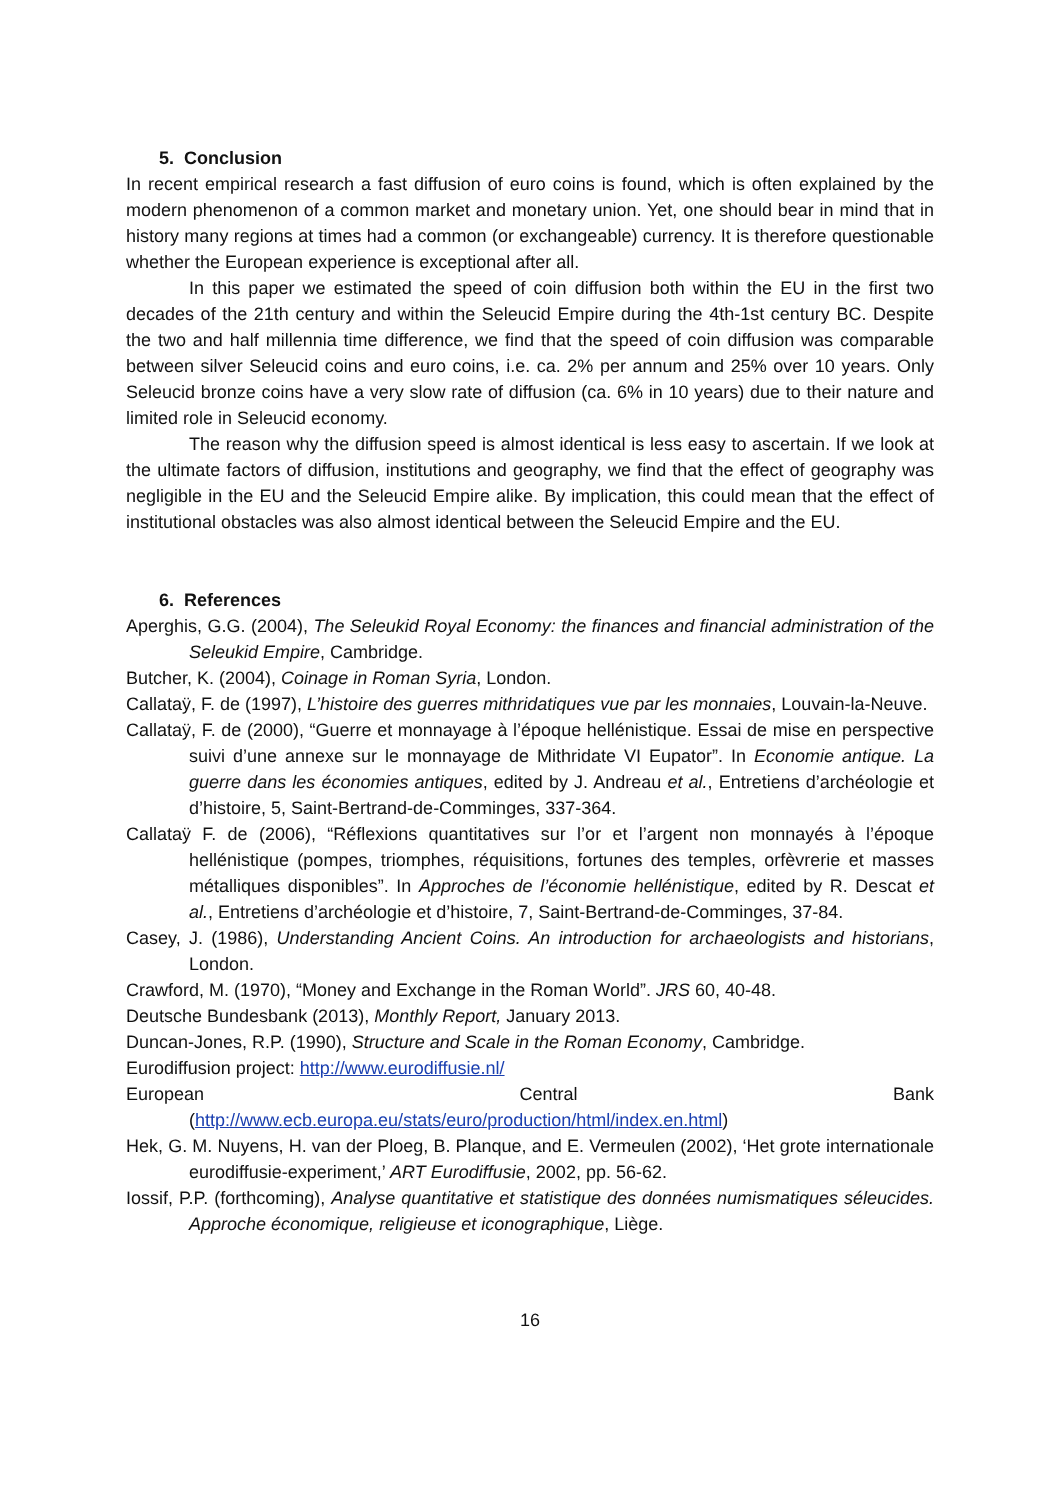5. Conclusion
In recent empirical research a fast diffusion of euro coins is found, which is often explained by the modern phenomenon of a common market and monetary union. Yet, one should bear in mind that in history many regions at times had a common (or exchangeable) currency. It is therefore questionable whether the European experience is exceptional after all.
In this paper we estimated the speed of coin diffusion both within the EU in the first two decades of the 21th century and within the Seleucid Empire during the 4th-1st century BC. Despite the two and half millennia time difference, we find that the speed of coin diffusion was comparable between silver Seleucid coins and euro coins, i.e. ca. 2% per annum and 25% over 10 years. Only Seleucid bronze coins have a very slow rate of diffusion (ca. 6% in 10 years) due to their nature and limited role in Seleucid economy.
The reason why the diffusion speed is almost identical is less easy to ascertain. If we look at the ultimate factors of diffusion, institutions and geography, we find that the effect of geography was negligible in the EU and the Seleucid Empire alike. By implication, this could mean that the effect of institutional obstacles was also almost identical between the Seleucid Empire and the EU.
6. References
Aperghis, G.G. (2004), The Seleukid Royal Economy: the finances and financial administration of the Seleukid Empire, Cambridge.
Butcher, K. (2004), Coinage in Roman Syria, London.
Callataÿ, F. de (1997), L’histoire des guerres mithridatiques vue par les monnaies, Louvain-la-Neuve.
Callataÿ, F. de (2000), “Guerre et monnayage à l’époque hellénistique. Essai de mise en perspective suivi d’une annexe sur le monnayage de Mithridate VI Eupator”. In Economie antique. La guerre dans les économies antiques, edited by J. Andreau et al., Entretiens d’archéologie et d’histoire, 5, Saint-Bertrand-de-Comminges, 337-364.
Callataÿ F. de (2006), “Réflexions quantitatives sur l’or et l’argent non monnayés à l’époque hellénistique (pompes, triomphes, réquisitions, fortunes des temples, orfèvrerie et masses métalliques disponibles”. In Approches de l’économie hellénistique, edited by R. Descat et al., Entretiens d’archéologie et d’histoire, 7, Saint-Bertrand-de-Comminges, 37-84.
Casey, J. (1986), Understanding Ancient Coins. An introduction for archaeologists and historians, London.
Crawford, M. (1970), “Money and Exchange in the Roman World”. JRS 60, 40-48.
Deutsche Bundesbank (2013), Monthly Report, January 2013.
Duncan-Jones, R.P. (1990), Structure and Scale in the Roman Economy, Cambridge.
Eurodiffusion project: http://www.eurodiffusie.nl/
European Central Bank
(http://www.ecb.europa.eu/stats/euro/production/html/index.en.html)
Hek, G. M. Nuyens, H. van der Ploeg, B. Planque, and E. Vermeulen (2002), ‘Het grote internationale eurodiffusie-experiment,’ ART Eurodiffusie, 2002, pp. 56-62.
Iossif, P.P. (forthcoming), Analyse quantitative et statistique des données numismatiques séleucides. Approche économique, religieuse et iconographique, Liège.
16